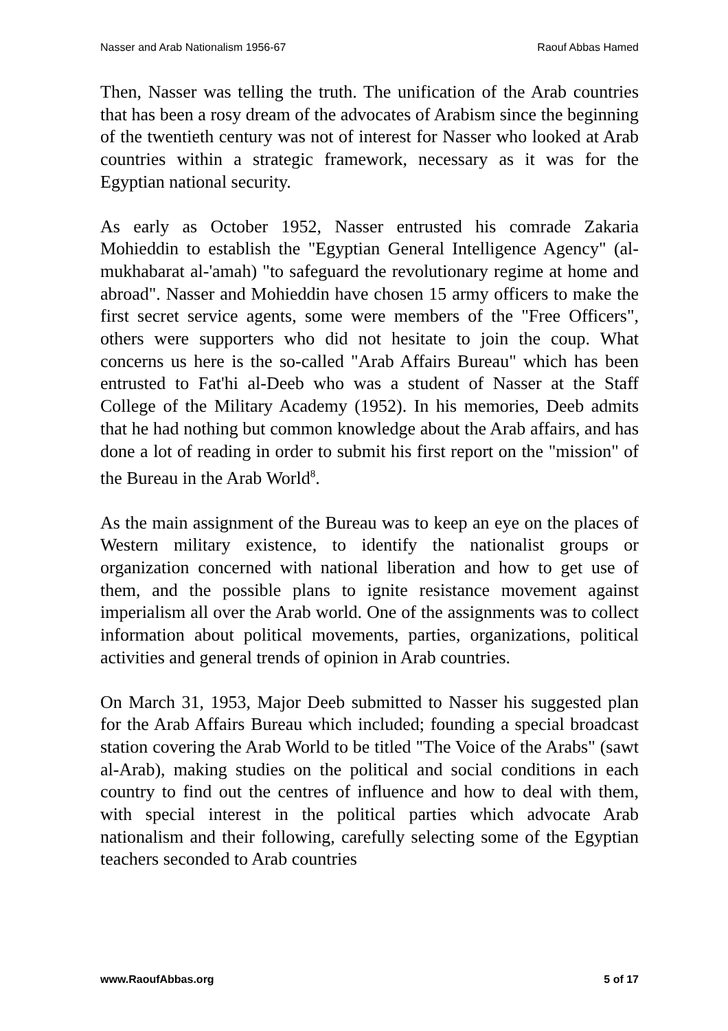Nasser and Arab Nationalism 1956-67 Raouf Abbas Hamed
Then, Nasser was telling the truth. The unification of the Arab countries that has been a rosy dream of the advocates of Arabism since the beginning of the twentieth century was not of interest for Nasser who looked at Arab countries within a strategic framework, necessary as it was for the Egyptian national security.
As early as October 1952, Nasser entrusted his comrade Zakaria Mohieddin to establish the "Egyptian General Intelligence Agency" (al-mukhabarat al-'amah) "to safeguard the revolutionary regime at home and abroad". Nasser and Mohieddin have chosen 15 army officers to make the first secret service agents, some were members of the "Free Officers", others were supporters who did not hesitate to join the coup. What concerns us here is the so-called "Arab Affairs Bureau" which has been entrusted to Fat'hi al-Deeb who was a student of Nasser at the Staff College of the Military Academy (1952). In his memories, Deeb admits that he had nothing but common knowledge about the Arab affairs, and has done a lot of reading in order to submit his first report on the "mission" of the Bureau in the Arab World<sup>8</sup>.
As the main assignment of the Bureau was to keep an eye on the places of Western military existence, to identify the nationalist groups or organization concerned with national liberation and how to get use of them, and the possible plans to ignite resistance movement against imperialism all over the Arab world. One of the assignments was to collect information about political movements, parties, organizations, political activities and general trends of opinion in Arab countries.
On March 31, 1953, Major Deeb submitted to Nasser his suggested plan for the Arab Affairs Bureau which included; founding a special broadcast station covering the Arab World to be titled "The Voice of the Arabs" (sawt al-Arab), making studies on the political and social conditions in each country to find out the centres of influence and how to deal with them, with special interest in the political parties which advocate Arab nationalism and their following, carefully selecting some of the Egyptian teachers seconded to Arab countries
www.RaoufAbbas.org 5 of 17